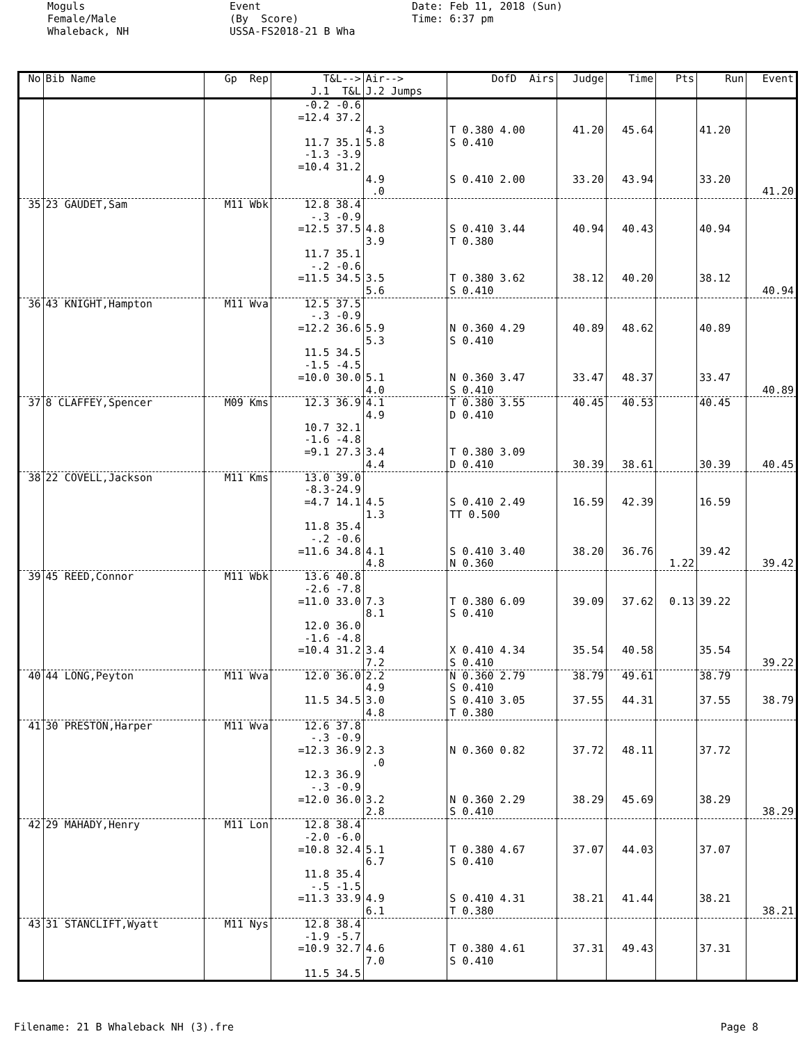Moguls Female/Male Whaleback, NH
Event (By Score) USSA-FS2018-21 B Wha
Date: Feb 11, 2018 (Sun) Time: 6:37 pm
| No | Bib Name | Gp Rep | T&L--> J.1 T&L | Air--> J.2 Jumps | DofD Airs | Judge | Time | Pts | Run | Event |
| --- | --- | --- | --- | --- | --- | --- | --- | --- | --- | --- |
| | | | -0.2 -0.6 =12.4 37.2 11.7 35.1 -1.3 -3.9 =10.4 31.2 | 4.3 5.8 4.9 .0 | T 0.380 4.00 S 0.410 S 0.410 2.00 | 41.20 33.20 | 45.64 43.94 | | 41.20 33.20 | 41.20 |
| 35 | 23 GAUDET,Sam | M11 Wbk | 12.8 38.4 -.3 -0.9 =12.5 37.5 11.7 35.1 -.2 -0.6 =11.5 34.5 | 4.8 3.9 3.5 5.6 | S 0.410 3.44 T 0.380 T 0.380 3.62 S 0.410 | 40.94 38.12 | 40.43 40.20 | | 40.94 38.12 | 40.94 |
| 36 | 43 KNIGHT,Hampton | M11 Wva | 12.5 37.5 -.3 -0.9 =12.2 36.6 11.5 34.5 -1.5 -4.5 =10.0 30.0 | 5.9 5.3 5.1 4.0 | N 0.360 4.29 S 0.410 N 0.360 3.47 S 0.410 | 40.89 33.47 | 48.62 48.37 | | 40.89 33.47 | 40.89 |
| 37 | 8 CLAFFEY,Spencer | M09 Kms | 12.3 36.9 10.7 32.1 -1.6 -4.8 =9.1 27.3 | 4.1 4.9 3.4 4.4 | T 0.380 3.55 D 0.410 T 0.380 3.09 D 0.410 | 40.45 30.39 | 40.53 38.61 | | 40.45 30.39 | 40.45 |
| 38 | 22 COVELL,Jackson | M11 Kms | 13.0 39.0 -8.3-24.9 =4.7 14.1 11.8 35.4 -.2 -0.6 =11.6 34.8 | 4.5 1.3 4.1 4.8 | S 0.410 2.49 TT 0.500 S 0.410 3.40 N 0.360 | 16.59 38.20 | 42.39 36.76 | 1.22 | 16.59 39.42 | 39.42 |
| 39 | 45 REED,Connor | M11 Wbk | 13.6 40.8 -2.6 -7.8 =11.0 33.0 12.0 36.0 -1.6 -4.8 =10.4 31.2 | 7.3 8.1 3.4 7.2 | T 0.380 6.09 S 0.410 X 0.410 4.34 S 0.410 | 39.09 35.54 | 37.62 40.58 | 0.13 | 39.22 35.54 | 39.22 |
| 40 | 44 LONG,Peyton | M11 Wva | 12.0 36.0 11.5 34.5 | 2.2 4.9 3.0 4.8 | N 0.360 2.79 S 0.410 S 0.410 3.05 T 0.380 | 38.79 37.55 | 49.61 44.31 | | 38.79 37.55 | 38.79 |
| 41 | 30 PRESTON,Harper | M11 Wva | 12.6 37.8 -.3 -0.9 =12.3 36.9 12.3 36.9 -.3 -0.9 =12.0 36.0 | 2.3 .0 3.2 2.8 | N 0.360 0.82 N 0.360 2.29 S 0.410 | 37.72 38.29 | 48.11 45.69 | | 37.72 38.29 | 38.29 |
| 42 | 29 MAHADY,Henry | M11 Lon | 12.8 38.4 -2.0 -6.0 =10.8 32.4 11.8 35.4 -.5 -1.5 =11.3 33.9 | 5.1 6.7 4.9 6.1 | T 0.380 4.67 S 0.410 S 0.410 4.31 T 0.380 | 37.07 38.21 | 44.03 41.44 | | 37.07 38.21 | 38.21 |
| 43 | 31 STANCLIFT,Wyatt | M11 Nys | 12.8 38.4 -1.9 -5.7 =10.9 32.7 11.5 34.5 | 4.6 7.0 | T 0.380 4.61 S 0.410 | 37.31 | 49.43 | | 37.31 | |
Filename: 21 B Whaleback NH (3).fre Page 8